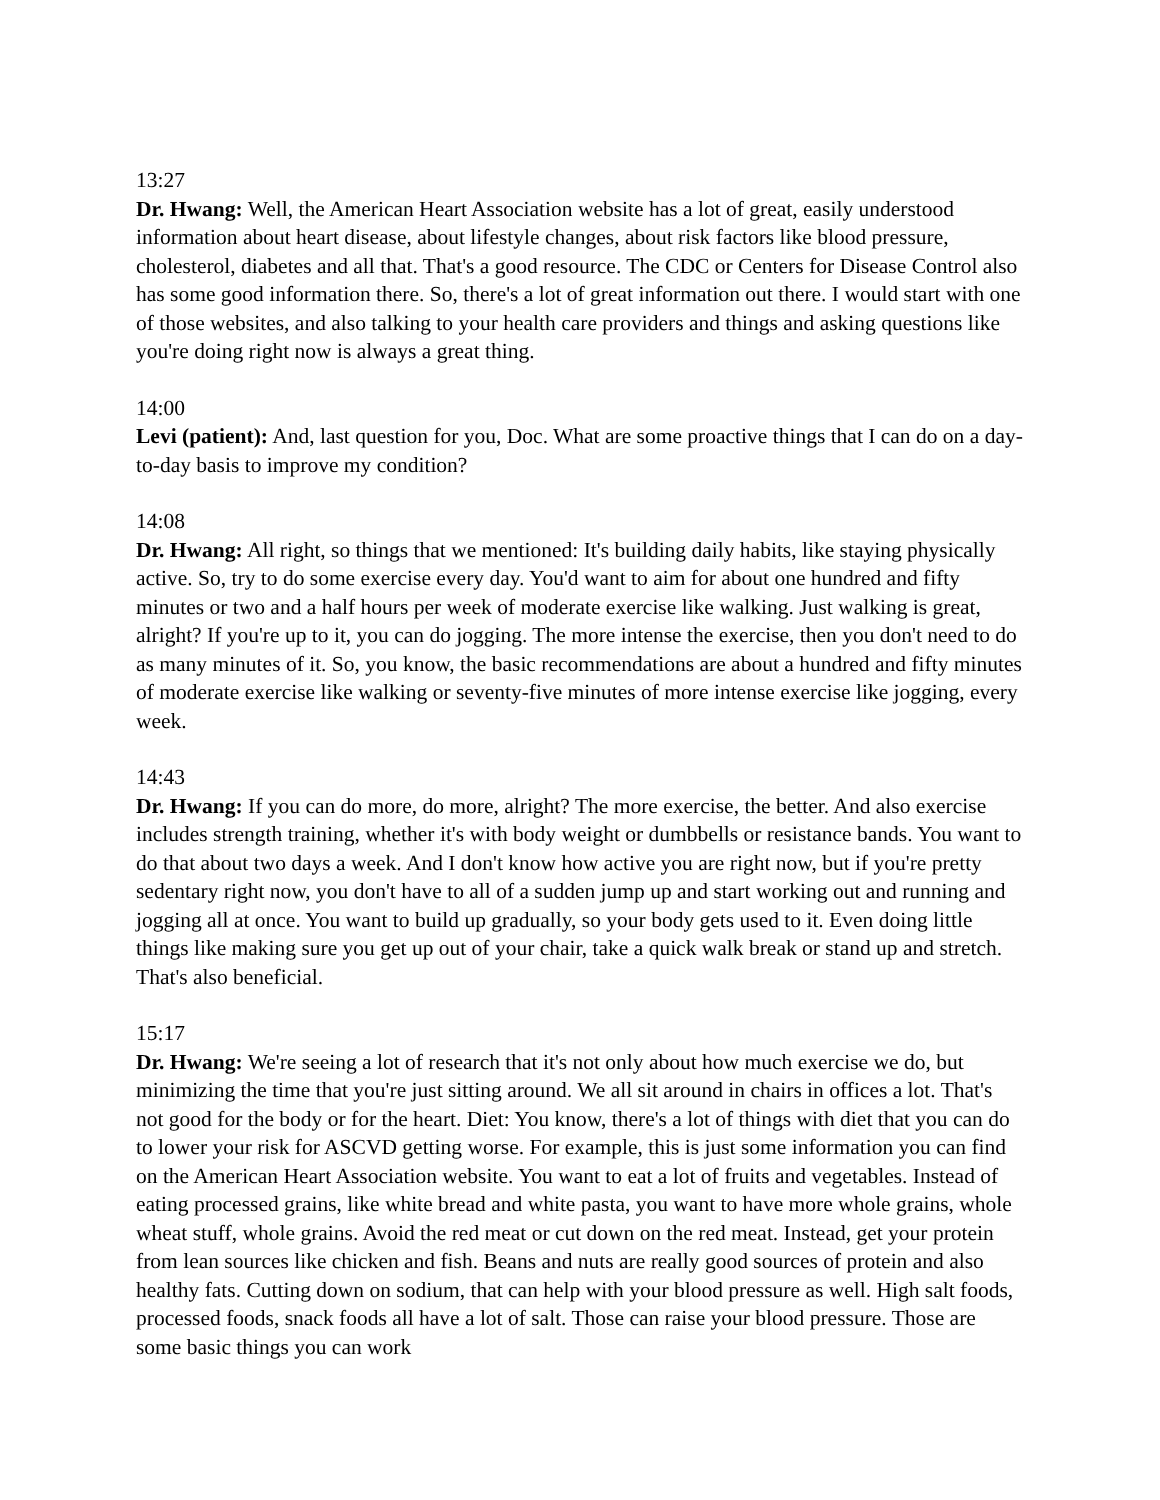13:27
Dr. Hwang: Well, the American Heart Association website has a lot of great, easily understood information about heart disease, about lifestyle changes, about risk factors like blood pressure, cholesterol, diabetes and all that. That's a good resource. The CDC or Centers for Disease Control also has some good information there. So, there's a lot of great information out there. I would start with one of those websites, and also talking to your health care providers and things and asking questions like you're doing right now is always a great thing.
14:00
Levi (patient): And, last question for you, Doc. What are some proactive things that I can do on a day-to-day basis to improve my condition?
14:08
Dr. Hwang: All right, so things that we mentioned: It's building daily habits, like staying physically active. So, try to do some exercise every day. You'd want to aim for about one hundred and fifty minutes or two and a half hours per week of moderate exercise like walking. Just walking is great, alright? If you're up to it, you can do jogging. The more intense the exercise, then you don't need to do as many minutes of it. So, you know, the basic recommendations are about a hundred and fifty minutes of moderate exercise like walking or seventy-five minutes of more intense exercise like jogging, every week.
14:43
Dr. Hwang: If you can do more, do more, alright? The more exercise, the better. And also exercise includes strength training, whether it's with body weight or dumbbells or resistance bands. You want to do that about two days a week. And I don't know how active you are right now, but if you're pretty sedentary right now, you don't have to all of a sudden jump up and start working out and running and jogging all at once. You want to build up gradually, so your body gets used to it. Even doing little things like making sure you get up out of your chair, take a quick walk break or stand up and stretch. That's also beneficial.
15:17
Dr. Hwang: We're seeing a lot of research that it's not only about how much exercise we do, but minimizing the time that you're just sitting around. We all sit around in chairs in offices a lot. That's not good for the body or for the heart. Diet: You know, there's a lot of things with diet that you can do to lower your risk for ASCVD getting worse. For example, this is just some information you can find on the American Heart Association website. You want to eat a lot of fruits and vegetables. Instead of eating processed grains, like white bread and white pasta, you want to have more whole grains, whole wheat stuff, whole grains. Avoid the red meat or cut down on the red meat. Instead, get your protein from lean sources like chicken and fish. Beans and nuts are really good sources of protein and also healthy fats. Cutting down on sodium, that can help with your blood pressure as well. High salt foods, processed foods, snack foods all have a lot of salt. Those can raise your blood pressure. Those are some basic things you can work